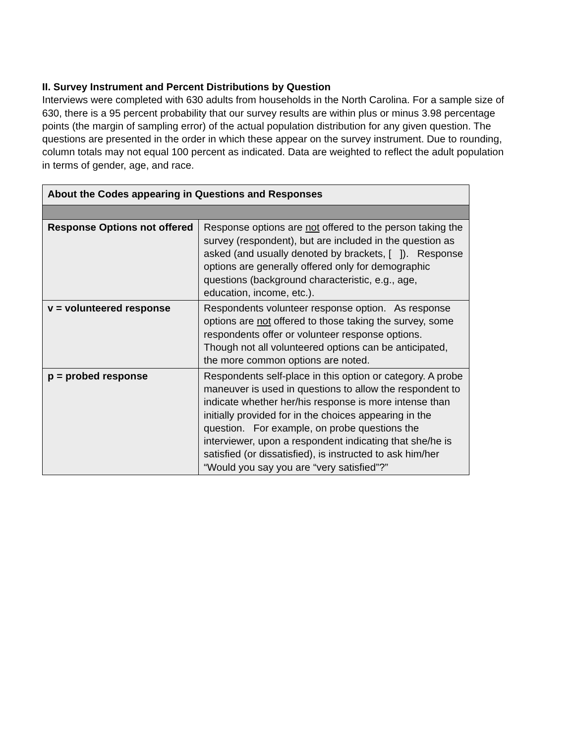II. Survey Instrument and Percent Distributions by Question
Interviews were completed with 630 adults from households in the North Carolina. For a sample size of 630, there is a 95 percent probability that our survey results are within plus or minus 3.98 percentage points (the margin of sampling error) of the actual population distribution for any given question. The questions are presented in the order in which these appear on the survey instrument. Due to rounding, column totals may not equal 100 percent as indicated. Data are weighted to reflect the adult population in terms of gender, age, and race.
| About the Codes appearing in Questions and Responses | |
| --- | --- |
| Response Options not offered | Response options are not offered to the person taking the survey (respondent), but are included in the question as asked (and usually denoted by brackets, [ ]). Response options are generally offered only for demographic questions (background characteristic, e.g., age, education, income, etc.). |
| v = volunteered response | Respondents volunteer response option. As response options are not offered to those taking the survey, some respondents offer or volunteer response options. Though not all volunteered options can be anticipated, the more common options are noted. |
| p = probed response | Respondents self-place in this option or category. A probe maneuver is used in questions to allow the respondent to indicate whether her/his response is more intense than initially provided for in the choices appearing in the question. For example, on probe questions the interviewer, upon a respondent indicating that she/he is satisfied (or dissatisfied), is instructed to ask him/her “Would you say you are “very satisfied”?” |